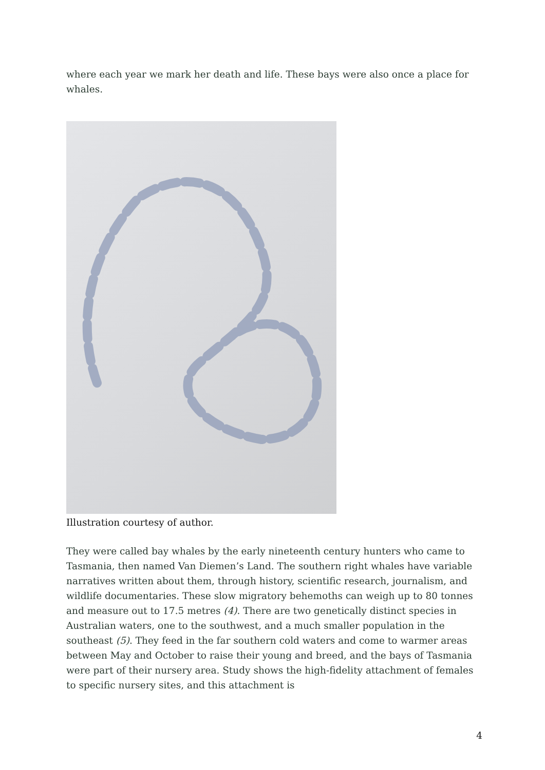where each year we mark her death and life. These bays were also once a place for whales.
Illustration courtesy of author.
They were called bay whales by the early nineteenth century hunters who came to Tasmania, then named Van Diemen’s Land. The southern right whales have variable narratives written about them, through history, scientific research, journalism, and wildlife documentaries. These slow migratory behemoths can weigh up to 80 tonnes and measure out to 17.5 metres (4). There are two genetically distinct species in Australian waters, one to the southwest, and a much smaller population in the southeast (5). They feed in the far southern cold waters and come to warmer areas between May and October to raise their young and breed, and the bays of Tasmania were part of their nursery area. Study shows the high-fidelity attachment of females to specific nursery sites, and this attachment is
4